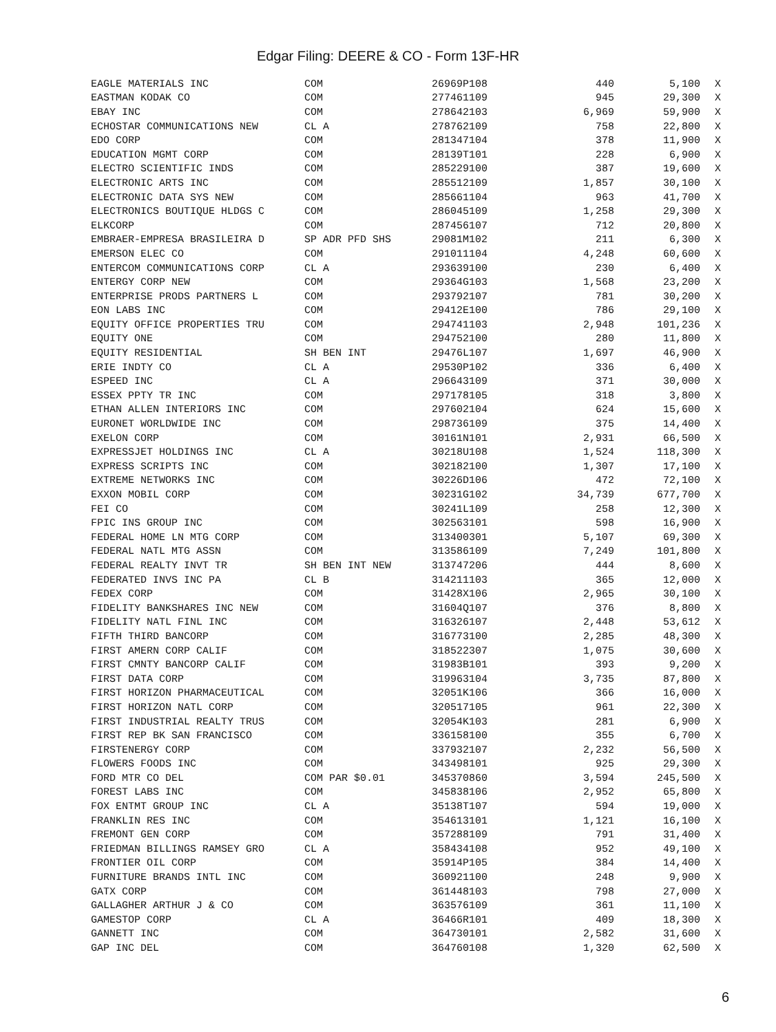Edgar Filing: DEERE & CO - Form 13F-HR
| EAGLE MATERIALS INC | COM | 26969P108 | 440 | 5,100 | X |
| EASTMAN KODAK CO | COM | 277461109 | 945 | 29,300 | X |
| EBAY INC | COM | 278642103 | 6,969 | 59,900 | X |
| ECHOSTAR COMMUNICATIONS NEW | CL A | 278762109 | 758 | 22,800 | X |
| EDO CORP | COM | 281347104 | 378 | 11,900 | X |
| EDUCATION MGMT CORP | COM | 28139T101 | 228 | 6,900 | X |
| ELECTRO SCIENTIFIC INDS | COM | 285229100 | 387 | 19,600 | X |
| ELECTRONIC ARTS INC | COM | 285512109 | 1,857 | 30,100 | X |
| ELECTRONIC DATA SYS NEW | COM | 285661104 | 963 | 41,700 | X |
| ELECTRONICS BOUTIQUE HLDGS C | COM | 286045109 | 1,258 | 29,300 | X |
| ELKCORP | COM | 287456107 | 712 | 20,800 | X |
| EMBRAER-EMPRESA BRASILEIRA D | SP ADR PFD SHS | 29081M102 | 211 | 6,300 | X |
| EMERSON ELEC CO | COM | 291011104 | 4,248 | 60,600 | X |
| ENTERCOM COMMUNICATIONS CORP | CL A | 293639100 | 230 | 6,400 | X |
| ENTERGY CORP NEW | COM | 29364G103 | 1,568 | 23,200 | X |
| ENTERPRISE PRODS PARTNERS L | COM | 293792107 | 781 | 30,200 | X |
| EON LABS INC | COM | 29412E100 | 786 | 29,100 | X |
| EQUITY OFFICE PROPERTIES TRU | COM | 294741103 | 2,948 | 101,236 | X |
| EQUITY ONE | COM | 294752100 | 280 | 11,800 | X |
| EQUITY RESIDENTIAL | SH BEN INT | 29476L107 | 1,697 | 46,900 | X |
| ERIE INDTY CO | CL A | 29530P102 | 336 | 6,400 | X |
| ESPEED INC | CL A | 296643109 | 371 | 30,000 | X |
| ESSEX PPTY TR INC | COM | 297178105 | 318 | 3,800 | X |
| ETHAN ALLEN INTERIORS INC | COM | 297602104 | 624 | 15,600 | X |
| EURONET WORLDWIDE INC | COM | 298736109 | 375 | 14,400 | X |
| EXELON CORP | COM | 30161N101 | 2,931 | 66,500 | X |
| EXPRESSJET HOLDINGS INC | CL A | 30218U108 | 1,524 | 118,300 | X |
| EXPRESS SCRIPTS INC | COM | 302182100 | 1,307 | 17,100 | X |
| EXTREME NETWORKS INC | COM | 30226D106 | 472 | 72,100 | X |
| EXXON MOBIL CORP | COM | 30231G102 | 34,739 | 677,700 | X |
| FEI CO | COM | 30241L109 | 258 | 12,300 | X |
| FPIC INS GROUP INC | COM | 302563101 | 598 | 16,900 | X |
| FEDERAL HOME LN MTG CORP | COM | 313400301 | 5,107 | 69,300 | X |
| FEDERAL NATL MTG ASSN | COM | 313586109 | 7,249 | 101,800 | X |
| FEDERAL REALTY INVT TR | SH BEN INT NEW | 313747206 | 444 | 8,600 | X |
| FEDERATED INVS INC PA | CL B | 314211103 | 365 | 12,000 | X |
| FEDEX CORP | COM | 31428X106 | 2,965 | 30,100 | X |
| FIDELITY BANKSHARES INC NEW | COM | 31604Q107 | 376 | 8,800 | X |
| FIDELITY NATL FINL INC | COM | 316326107 | 2,448 | 53,612 | X |
| FIFTH THIRD BANCORP | COM | 316773100 | 2,285 | 48,300 | X |
| FIRST AMERN CORP CALIF | COM | 318522307 | 1,075 | 30,600 | X |
| FIRST CMNTY BANCORP CALIF | COM | 31983B101 | 393 | 9,200 | X |
| FIRST DATA CORP | COM | 319963104 | 3,735 | 87,800 | X |
| FIRST HORIZON PHARMACEUTICAL | COM | 32051K106 | 366 | 16,000 | X |
| FIRST HORIZON NATL CORP | COM | 320517105 | 961 | 22,300 | X |
| FIRST INDUSTRIAL REALTY TRUS | COM | 32054K103 | 281 | 6,900 | X |
| FIRST REP BK SAN FRANCISCO | COM | 336158100 | 355 | 6,700 | X |
| FIRSTENERGY CORP | COM | 337932107 | 2,232 | 56,500 | X |
| FLOWERS FOODS INC | COM | 343498101 | 925 | 29,300 | X |
| FORD MTR CO DEL | COM PAR $0.01 | 345370860 | 3,594 | 245,500 | X |
| FOREST LABS INC | COM | 345838106 | 2,952 | 65,800 | X |
| FOX ENTMT GROUP INC | CL A | 35138T107 | 594 | 19,000 | X |
| FRANKLIN RES INC | COM | 354613101 | 1,121 | 16,100 | X |
| FREMONT GEN CORP | COM | 357288109 | 791 | 31,400 | X |
| FRIEDMAN BILLINGS RAMSEY GRO | CL A | 358434108 | 952 | 49,100 | X |
| FRONTIER OIL CORP | COM | 35914P105 | 384 | 14,400 | X |
| FURNITURE BRANDS INTL INC | COM | 360921100 | 248 | 9,900 | X |
| GATX CORP | COM | 361448103 | 798 | 27,000 | X |
| GALLAGHER ARTHUR J & CO | COM | 363576109 | 361 | 11,100 | X |
| GAMESTOP CORP | CL A | 36466R101 | 409 | 18,300 | X |
| GANNETT INC | COM | 364730101 | 2,582 | 31,600 | X |
| GAP INC DEL | COM | 364760108 | 1,320 | 62,500 | X |
6